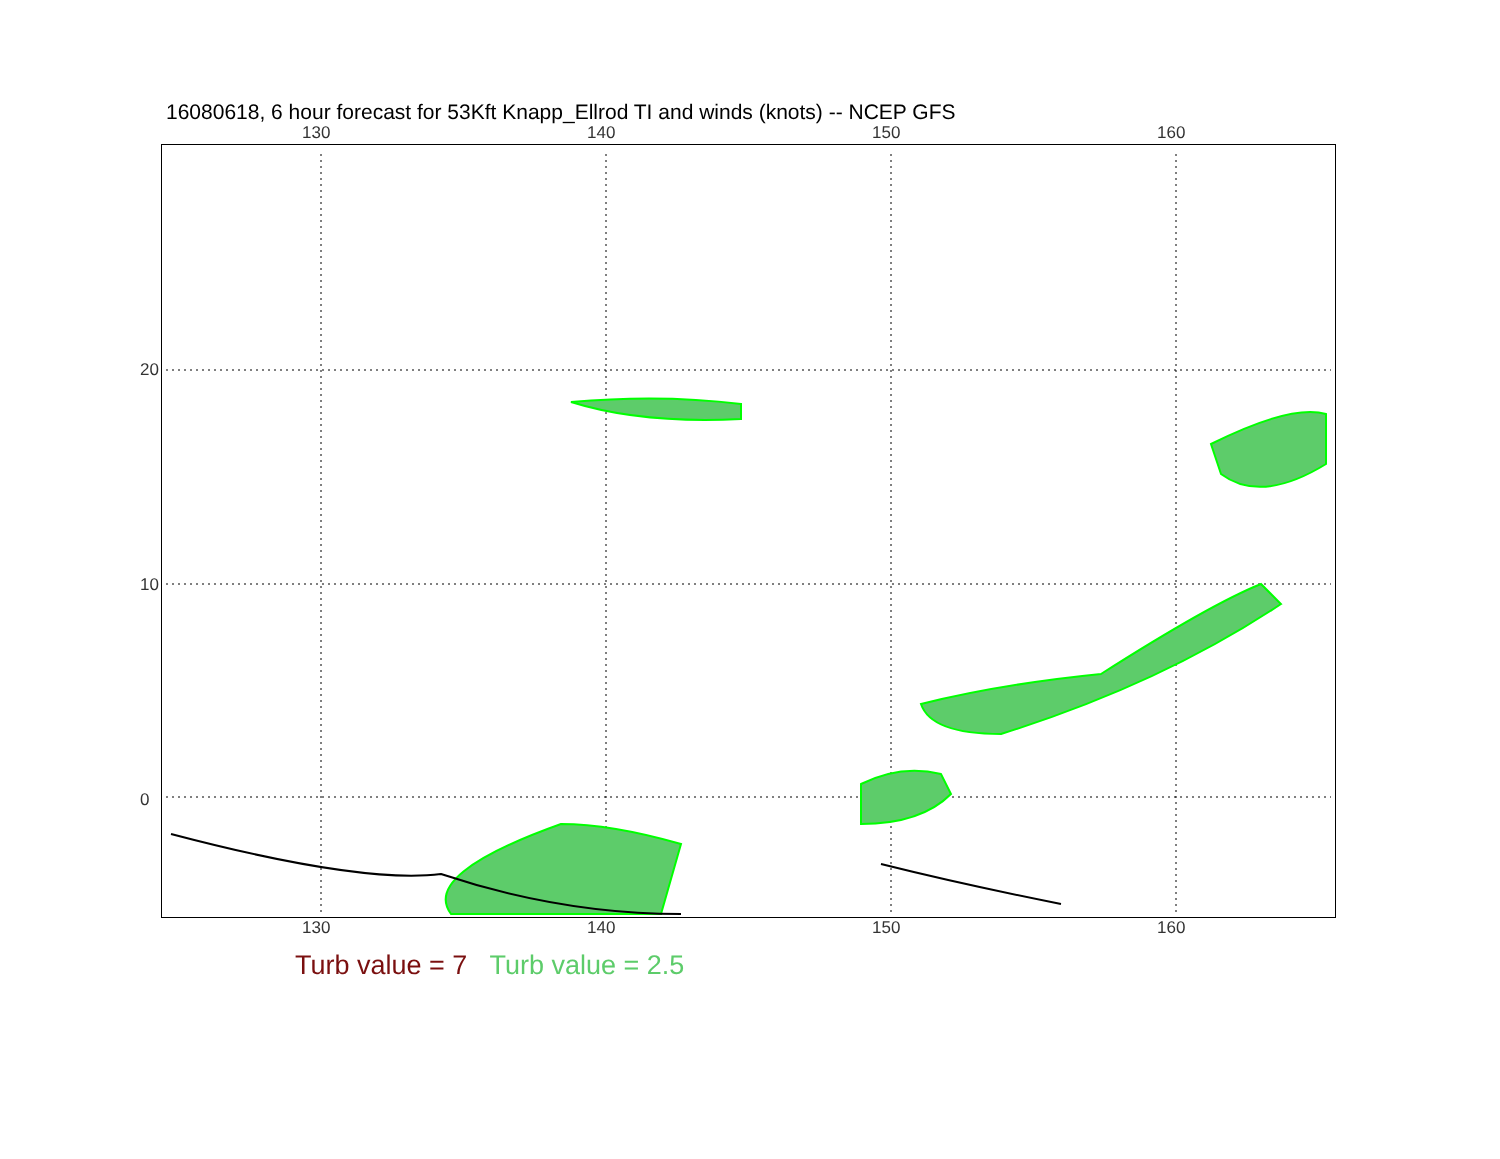16080618, 6 hour forecast for 53Kft Knapp_Ellrod TI and winds (knots) -- NCEP GFS
130 140 150 160
130 140 150 160
20
10
0
Turb value = 7 Turb value = 2.5